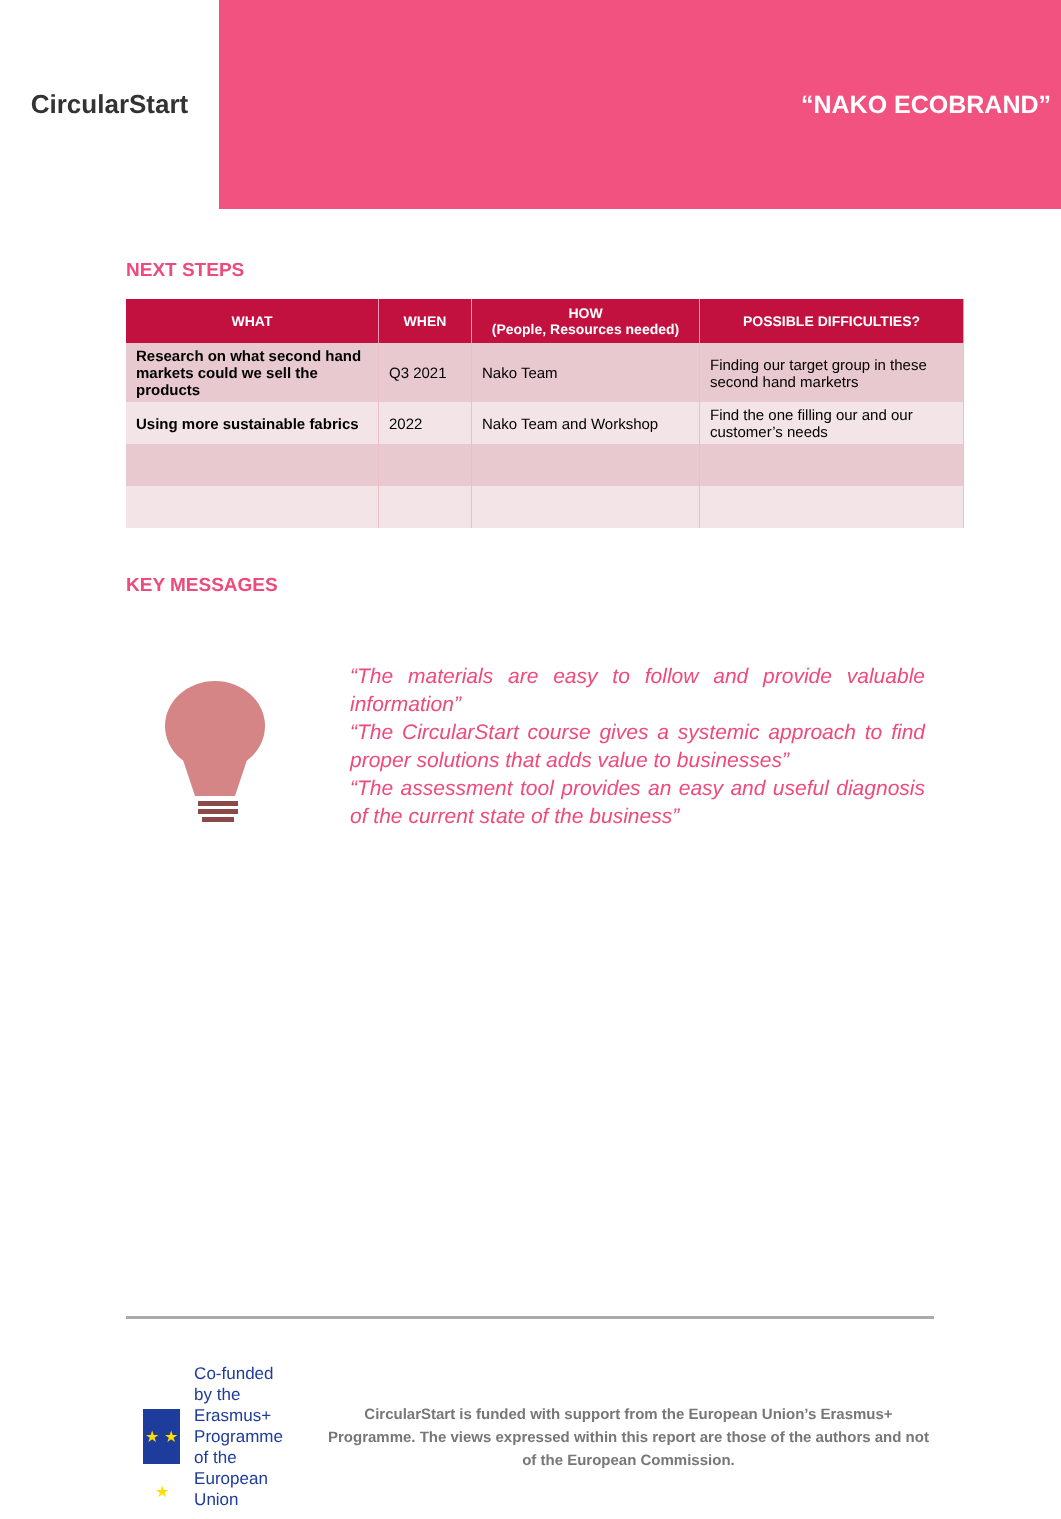CircularStart “NAKO ECOBRAND”
NEXT STEPS
| WHAT | WHEN | HOW (People, Resources needed) | POSSIBLE DIFFICULTIES? |
| --- | --- | --- | --- |
| Research on what second hand markets could we sell the products | Q3 2021 | Nako Team | Finding our target group in these second hand marketrs |
| Using more sustainable fabrics | 2022 | Nako Team and Workshop | Find the one filling our and our customer’s needs |
KEY MESSAGES
“The materials are easy to follow and provide valuable information”
“The CircularStart course gives a systemic approach to find proper solutions that adds value to businesses”
“The assessment tool provides an easy and useful diagnosis of the current state of the business”
★ ★ ★
Co-funded by the
Erasmus+ Programme
of the European Union
CircularStart is funded with support from the European Union’s Erasmus+ Programme. The views expressed within this report are those of the authors and not of the European Commission.